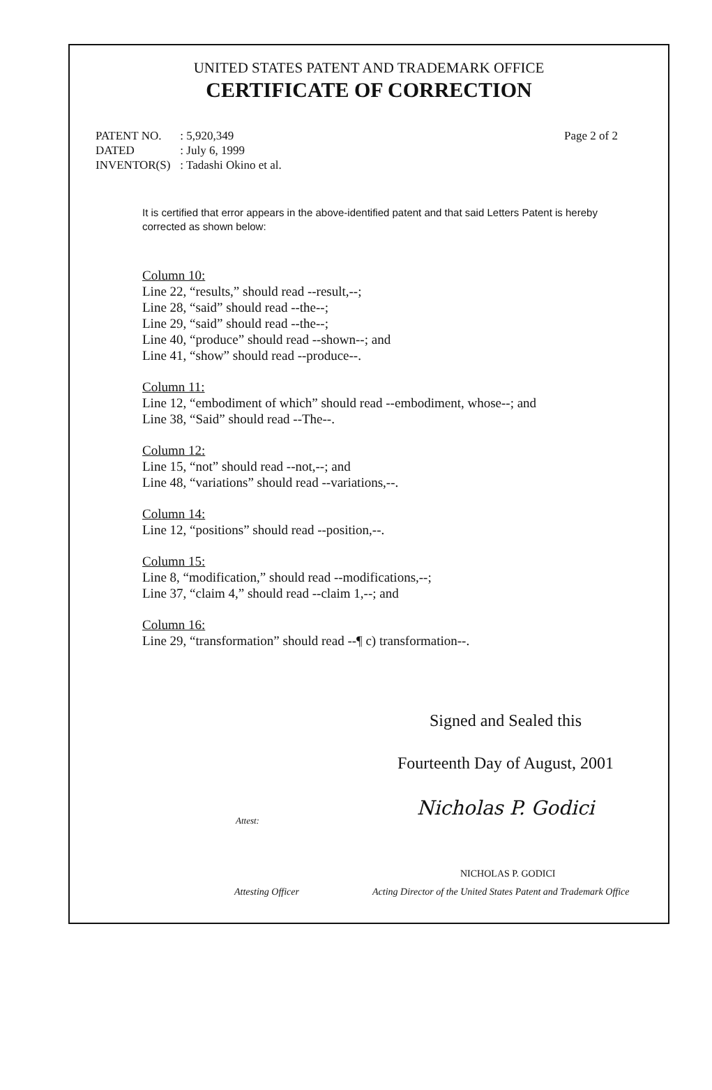UNITED STATES PATENT AND TRADEMARK OFFICE
CERTIFICATE OF CORRECTION
| PATENT NO. | : 5,920,349 |
| DATED | : July 6, 1999 |
| INVENTOR(S) | : Tadashi Okino et al. |
Page 2 of 2
It is certified that error appears in the above-identified patent and that said Letters Patent is hereby corrected as shown below:
Column 10:
Line 22, “results,” should read --result,--;
Line 28, “said” should read --the--;
Line 29, “said” should read --the--;
Line 40, “produce” should read --shown--; and
Line 41, “show” should read --produce--.
Column 11:
Line 12, “embodiment of which” should read --embodiment, whose--; and
Line 38, “Said” should read --The--.
Column 12:
Line 15, “not” should read --not,--; and
Line 48, “variations” should read --variations,--.
Column 14:
Line 12, “positions” should read --position,--.
Column 15:
Line 8, “modification,” should read --modifications,--;
Line 37, “claim 4,” should read --claim 1,--; and
Column 16:
Line 29, “transformation” should read --¶ c) transformation--.
Signed and Sealed this
Fourteenth Day of August, 2001
Nicholas P. Godici
Attest:
NICHOLAS P. GODICI
Attesting Officer Acting Director of the United States Patent and Trademark Office